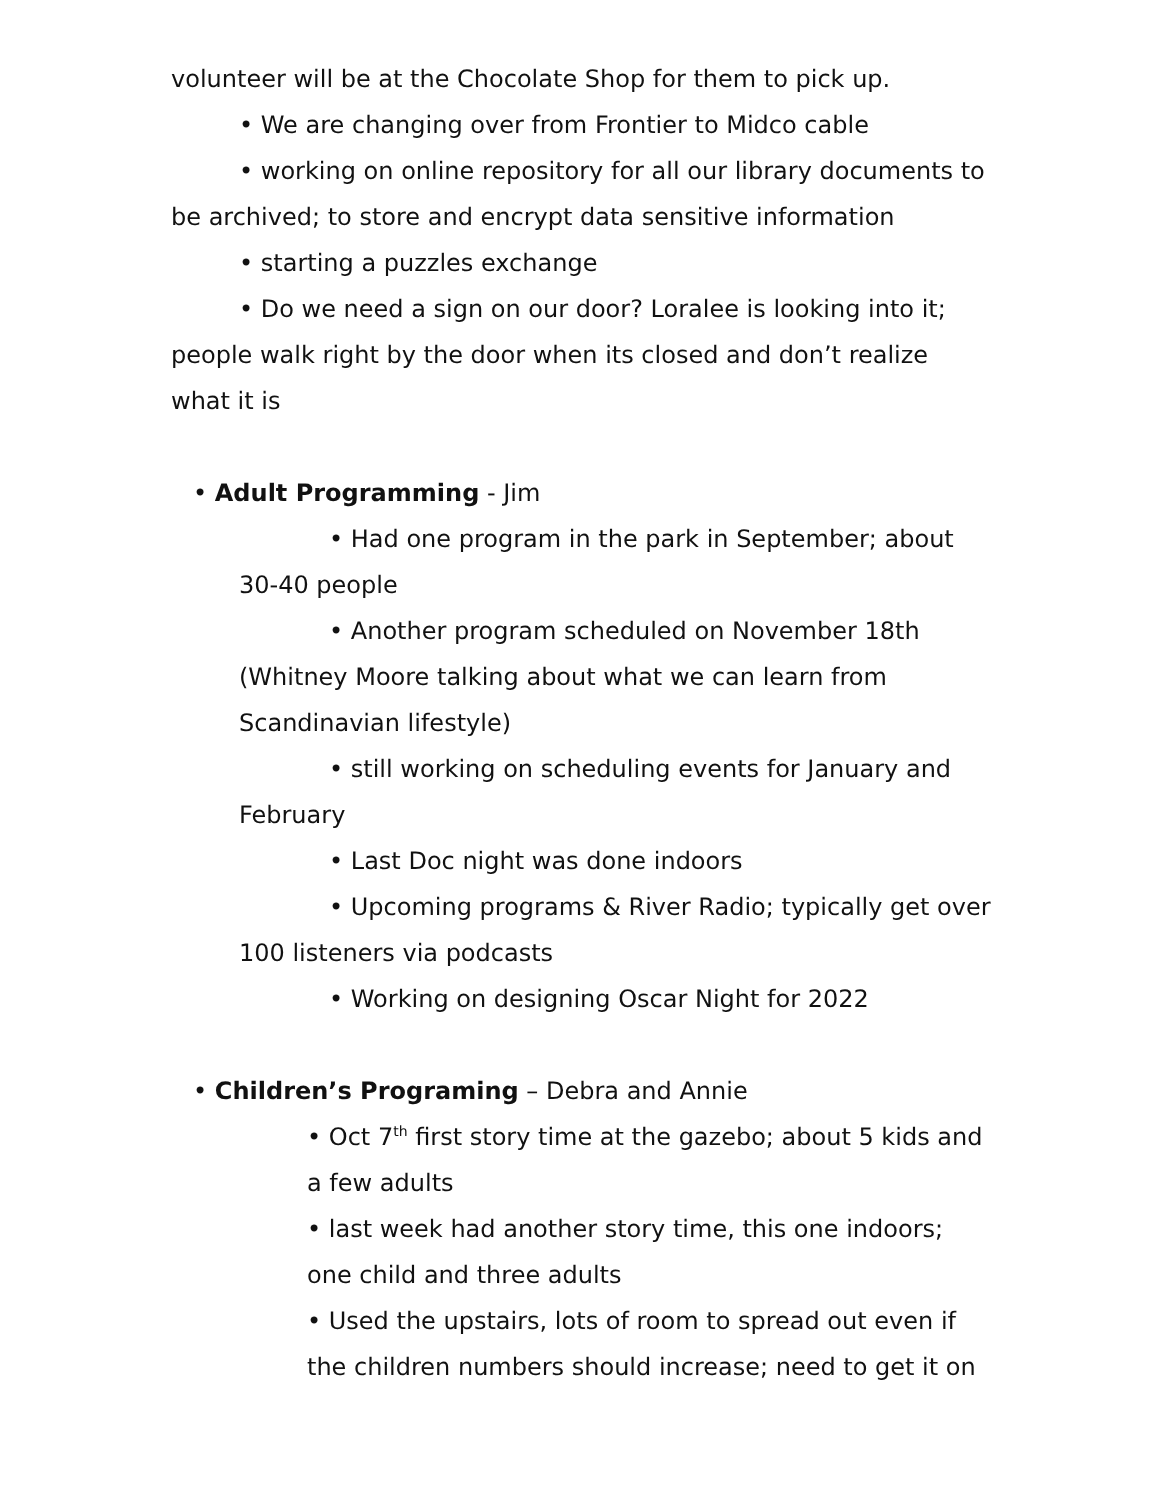volunteer will be at the Chocolate Shop for them to pick up.
• We are changing over from Frontier to Midco cable
• working on online repository for all our library documents to be archived; to store and encrypt data sensitive information
• starting a puzzles exchange
• Do we need a sign on our door? Loralee is looking into it; people walk right by the door when its closed and don’t realize what it is
• Adult Programming - Jim
• Had one program in the park in September; about 30-40 people
• Another program scheduled on November 18th (Whitney Moore talking about what we can learn from Scandinavian lifestyle)
• still working on scheduling events for January and February
• Last Doc night was done indoors
• Upcoming programs & River Radio; typically get over 100 listeners via podcasts
• Working on designing Oscar Night for 2022
• Children’s Programing – Debra and Annie
• Oct 7<sup>th</sup> first story time at the gazebo; about 5 kids and a few adults
• last week had another story time, this one indoors; one child and three adults
• Used the upstairs, lots of room to spread out even if the children numbers should increase; need to get it on